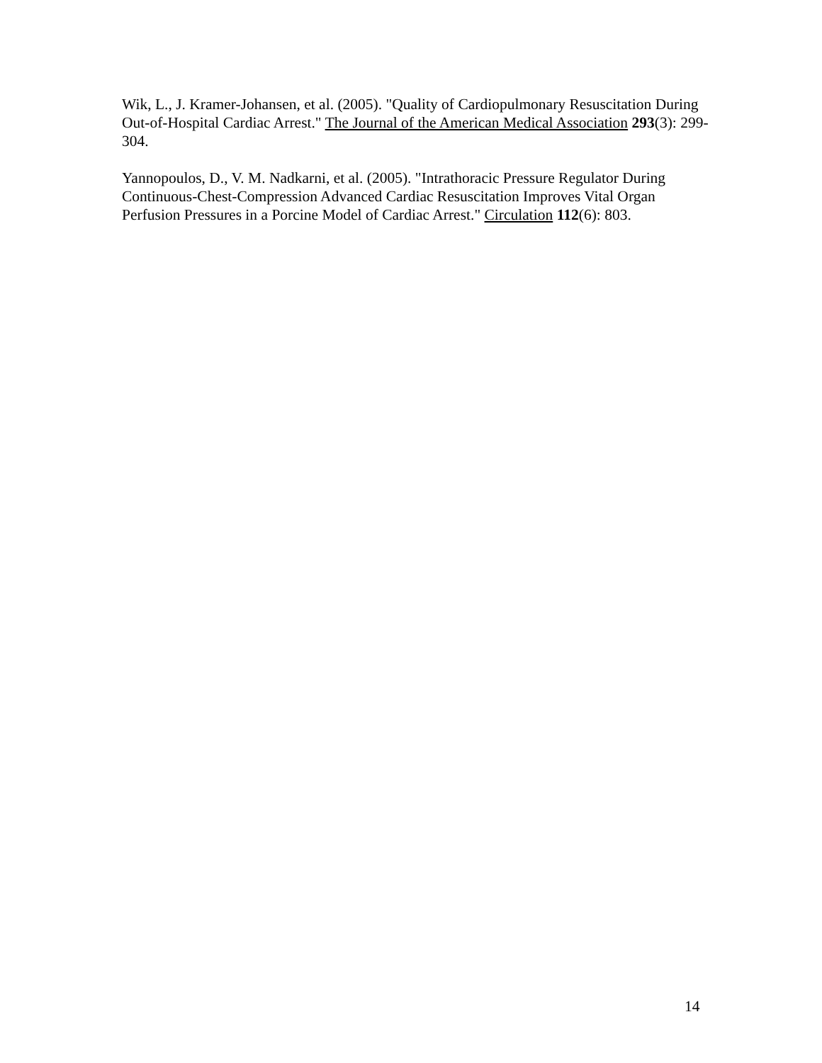Wik, L., J. Kramer-Johansen, et al. (2005). "Quality of Cardiopulmonary Resuscitation During Out-of-Hospital Cardiac Arrest." The Journal of the American Medical Association 293(3): 299-304.
Yannopoulos, D., V. M. Nadkarni, et al. (2005). "Intrathoracic Pressure Regulator During Continuous-Chest-Compression Advanced Cardiac Resuscitation Improves Vital Organ Perfusion Pressures in a Porcine Model of Cardiac Arrest." Circulation 112(6): 803.
14